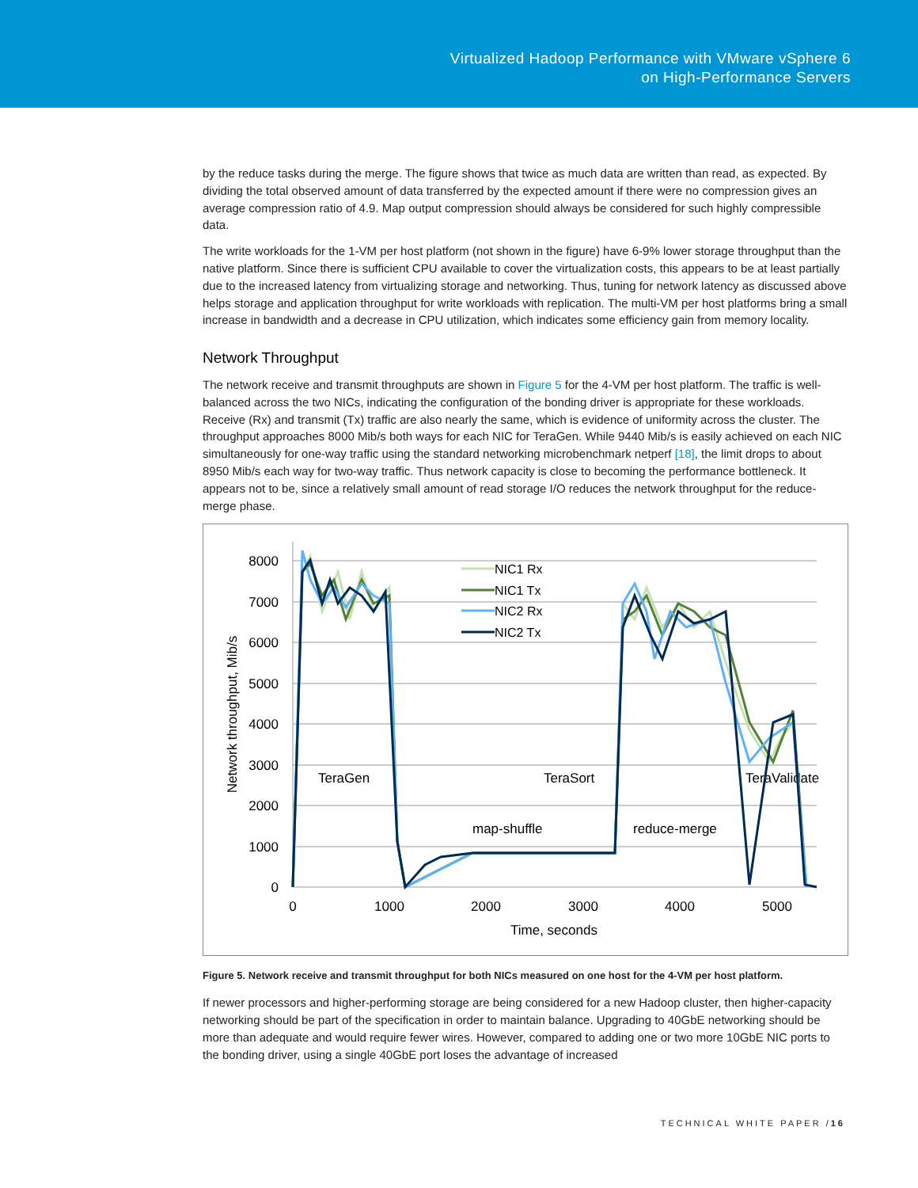Virtualized Hadoop Performance with VMware vSphere 6
on High-Performance Servers
by the reduce tasks during the merge. The figure shows that twice as much data are written than read, as expected. By dividing the total observed amount of data transferred by the expected amount if there were no compression gives an average compression ratio of 4.9. Map output compression should always be considered for such highly compressible data.
The write workloads for the 1-VM per host platform (not shown in the figure) have 6-9% lower storage throughput than the native platform. Since there is sufficient CPU available to cover the virtualization costs, this appears to be at least partially due to the increased latency from virtualizing storage and networking. Thus, tuning for network latency as discussed above helps storage and application throughput for write workloads with replication. The multi-VM per host platforms bring a small increase in bandwidth and a decrease in CPU utilization, which indicates some efficiency gain from memory locality.
Network Throughput
The network receive and transmit throughputs are shown in Figure 5 for the 4-VM per host platform. The traffic is well-balanced across the two NICs, indicating the configuration of the bonding driver is appropriate for these workloads. Receive (Rx) and transmit (Tx) traffic are also nearly the same, which is evidence of uniformity across the cluster. The throughput approaches 8000 Mib/s both ways for each NIC for TeraGen. While 9440 Mib/s is easily achieved on each NIC simultaneously for one-way traffic using the standard networking microbenchmark netperf [18], the limit drops to about 8950 Mib/s each way for two-way traffic. Thus network capacity is close to becoming the performance bottleneck. It appears not to be, since a relatively small amount of read storage I/O reduces the network throughput for the reduce-merge phase.
8000
7000
6000
5000
4000
3000
2000
1000
0
0
1000
2000
3000
4000
5000
Time, seconds
Network throughput, Mib/s
TeraGen
TeraSort
TeraValidate
map-shuffle
reduce-merge
NIC1 Rx
NIC1 Tx
NIC2 Rx
NIC2 Tx
Figure 5. Network receive and transmit throughput for both NICs measured on one host for the 4-VM per host platform.
If newer processors and higher-performing storage are being considered for a new Hadoop cluster, then higher-capacity networking should be part of the specification in order to maintain balance. Upgrading to 40GbE networking should be more than adequate and would require fewer wires. However, compared to adding one or two more 10GbE NIC ports to the bonding driver, using a single 40GbE port loses the advantage of increased
TECHNICAL WHITE PAPER /16